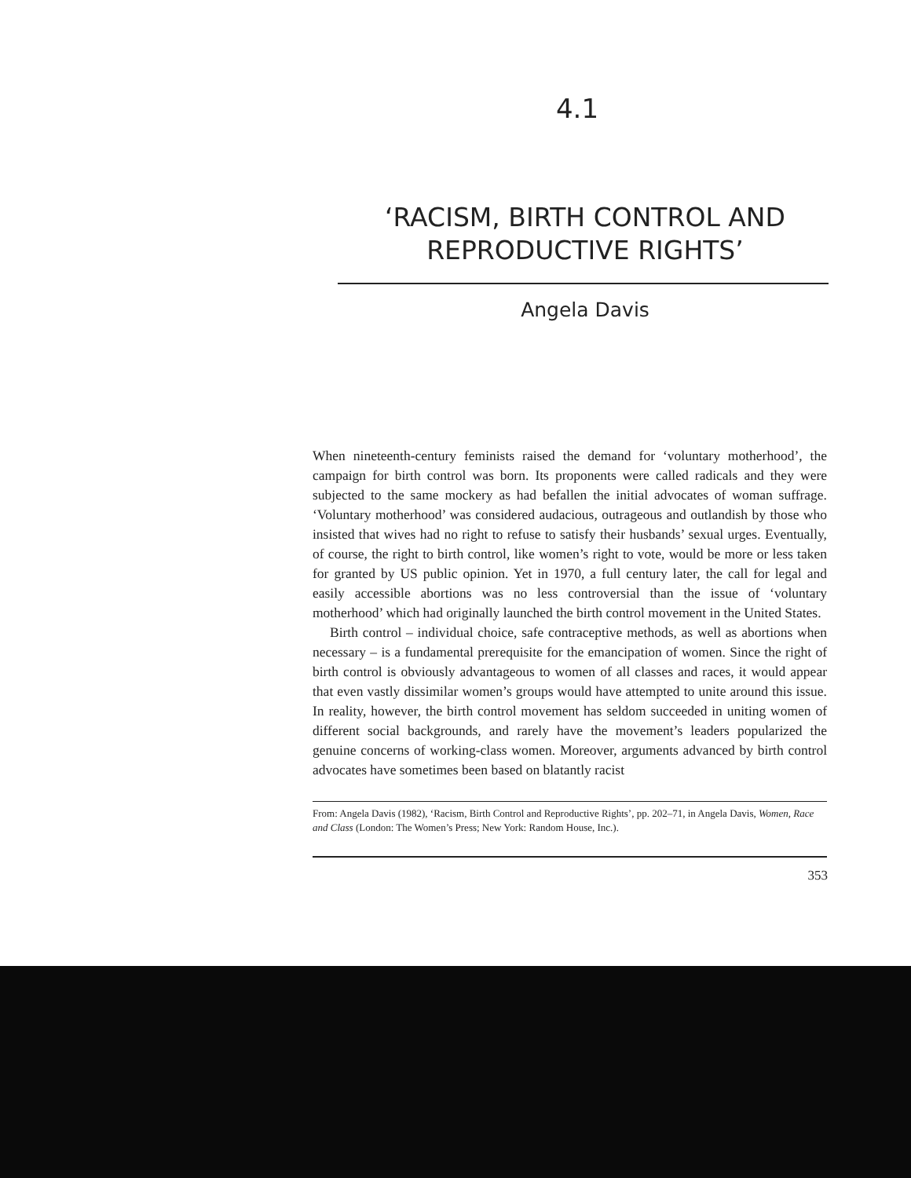4.1
‘RACISM, BIRTH CONTROL AND REPRODUCTIVE RIGHTS’
Angela Davis
When nineteenth-century feminists raised the demand for ‘voluntary motherhood’, the campaign for birth control was born. Its proponents were called radicals and they were subjected to the same mockery as had befallen the initial advocates of woman suffrage. ‘Voluntary motherhood’ was considered audacious, outrageous and outlandish by those who insisted that wives had no right to refuse to satisfy their husbands’ sexual urges. Eventually, of course, the right to birth control, like women’s right to vote, would be more or less taken for granted by US public opinion. Yet in 1970, a full century later, the call for legal and easily accessible abortions was no less controversial than the issue of ‘voluntary motherhood’ which had originally launched the birth control movement in the United States.
Birth control – individual choice, safe contraceptive methods, as well as abortions when necessary – is a fundamental prerequisite for the emancipation of women. Since the right of birth control is obviously advantageous to women of all classes and races, it would appear that even vastly dissimilar women’s groups would have attempted to unite around this issue. In reality, however, the birth control movement has seldom succeeded in uniting women of different social backgrounds, and rarely have the movement’s leaders popularized the genuine concerns of working-class women. Moreover, arguments advanced by birth control advocates have sometimes been based on blatantly racist
From: Angela Davis (1982), ‘Racism, Birth Control and Reproductive Rights’, pp. 202–71, in Angela Davis, Women, Race and Class (London: The Women’s Press; New York: Random House, Inc.).
353